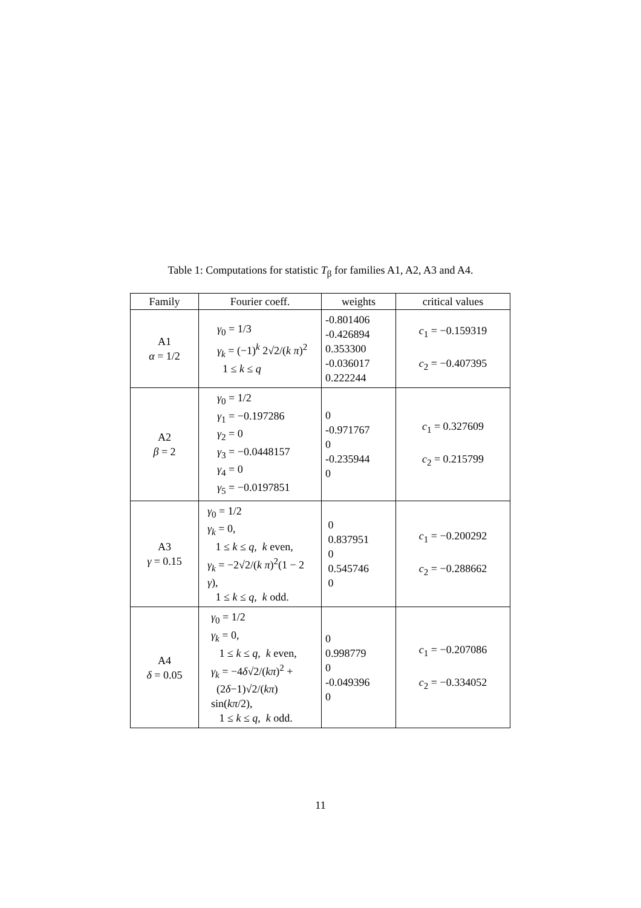Table 1: Computations for statistic T<sub>β</sub> for families A1, A2, A3 and A4.
| Family | Fourier coeff. | weights | critical values |
| --- | --- | --- | --- |
| A1 α = 1/2 | γ<sub>0</sub> = 1/3 γ<sub>k</sub> = (−1)<sup>k</sup> 2√2/( k π )<sup>2</sup> 1 ≤ k ≤ q | -0.801406 -0.426894 0.353300 -0.036017 0.222244 | c<sub>1</sub> = −0.159319 c<sub>2</sub> = −0.407395 |
| A2 β = 2 | γ<sub>0</sub> = 1/2 γ<sub>1</sub> = −0.197286 γ<sub>2</sub> = 0 γ<sub>3</sub> = −0.0448157 γ<sub>4</sub> = 0 γ<sub>5</sub> = −0.0197851 | 0 -0.971767 0 -0.235944 0 | c<sub>1</sub> = 0.327609 c<sub>2</sub> = 0.215799 |
| A3 γ = 0.15 | γ<sub>0</sub> = 1/2 γ<sub>k</sub> = 0, 1 ≤ k ≤ q , k even, γ<sub>k</sub> = −2√2/( k π )<sup>2</sup>(1 − 2 γ ), 1 ≤ k ≤ q , k odd. | 0 0.837951 0 0.545746 0 | c<sub>1</sub> = −0.200292 c<sub>2</sub> = −0.288662 |
| A4 δ = 0.05 | γ<sub>0</sub> = 1/2 γ<sub>k</sub> = 0, 1 ≤ k ≤ q , k even, γ<sub>k</sub> = −4 δ √2/( kπ )<sup>2</sup> + (2 δ −1)√2/( kπ ) sin( kπ /2), 1 ≤ k ≤ q , k odd. | 0 0.998779 0 -0.049396 0 | c<sub>1</sub> = −0.207086 c<sub>2</sub> = −0.334052 |
11